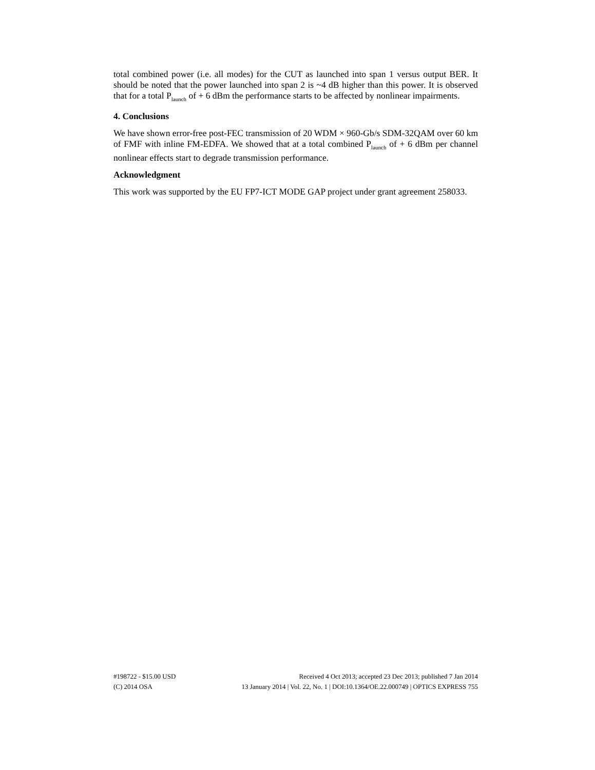total combined power (i.e. all modes) for the CUT as launched into span 1 versus output BER. It should be noted that the power launched into span 2 is ~4 dB higher than this power. It is observed that for a total P<sub>launch</sub> of + 6 dBm the performance starts to be affected by nonlinear impairments.
4. Conclusions
We have shown error-free post-FEC transmission of 20 WDM × 960-Gb/s SDM-32QAM over 60 km of FMF with inline FM-EDFA. We showed that at a total combined P<sub>launch</sub> of + 6 dBm per channel nonlinear effects start to degrade transmission performance.
Acknowledgment
This work was supported by the EU FP7-ICT MODE GAP project under grant agreement 258033.
#198722 - $15.00 USD Received 4 Oct 2013; accepted 23 Dec 2013; published 7 Jan 2014
(C) 2014 OSA 13 January 2014 | Vol. 22, No. 1 | DOI:10.1364/OE.22.000749 | OPTICS EXPRESS 755